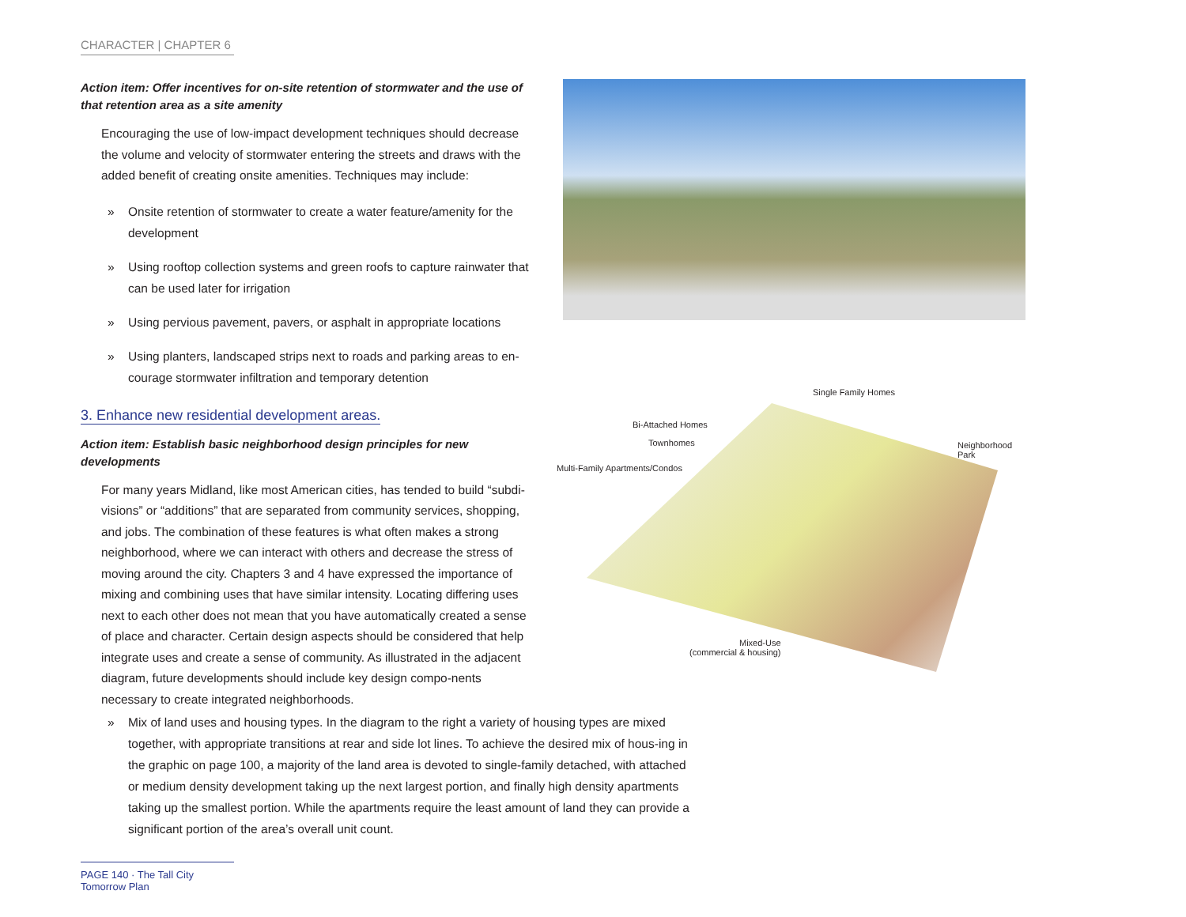CHARACTER | CHAPTER 6
Action item: Offer incentives for on-site retention of stormwater and the use of that retention area as a site amenity
Encouraging the use of low-impact development techniques should decrease the volume and velocity of stormwater entering the streets and draws with the added benefit of creating onsite amenities. Techniques may include:
» Onsite retention of stormwater to create a water feature/amenity for the development
» Using rooftop collection systems and green roofs to capture rainwater that can be used later for irrigation
» Using pervious pavement, pavers, or asphalt in appropriate locations
» Using planters, landscaped strips next to roads and parking areas to en-courage stormwater infiltration and temporary detention
3. Enhance new residential development areas.
Action item: Establish basic neighborhood design principles for new developments
For many years Midland, like most American cities, has tended to build “subdi-visions” or “additions” that are separated from community services, shopping, and jobs. The combination of these features is what often makes a strong neighborhood, where we can interact with others and decrease the stress of moving around the city. Chapters 3 and 4 have expressed the importance of mixing and combining uses that have similar intensity. Locating differing uses next to each other does not mean that you have automatically created a sense of place and character. Certain design aspects should be considered that help integrate uses and create a sense of community. As illustrated in the adjacent diagram, future developments should include key design compo-nents necessary to create integrated neighborhoods.
Single Family Homes
Bi-Attached Homes
Townhomes Neighborhood Park
Multi-Family Apartments/Condos
Mixed-Use
(commercial & housing)
» Mix of land uses and housing types. In the diagram to the right a variety of housing types are mixed together, with appropriate transitions at rear and side lot lines. To achieve the desired mix of hous-ing in the graphic on page 100, a majority of the land area is devoted to single-family detached, with attached or medium density development taking up the next largest portion, and finally high density apartments taking up the smallest portion. While the apartments require the least amount of land they can provide a significant portion of the area’s overall unit count.
PAGE 140 · The Tall City Tomorrow Plan